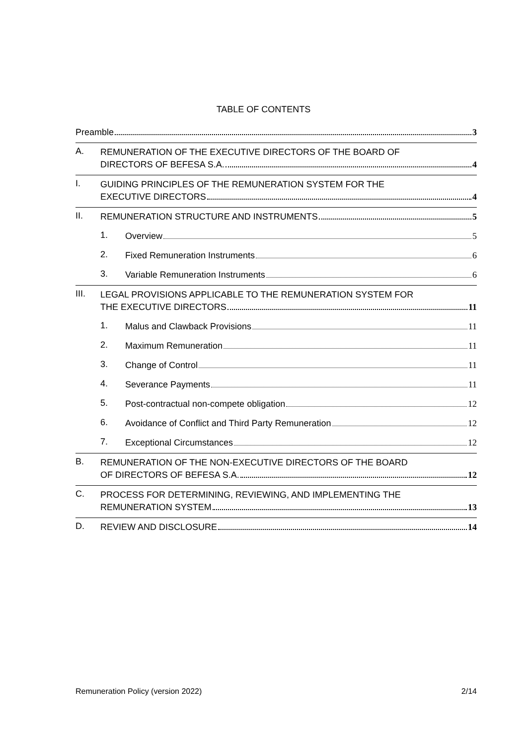TABLE OF CONTENTS
Preamble 3
A.
REMUNERATION OF THE EXECUTIVE DIRECTORS OF THE BOARD OF
DIRECTORS OF BEFESA S.A. 4
I.
GUIDING PRINCIPLES OF THE REMUNERATION SYSTEM FOR THE
EXECUTIVE DIRECTORS 4
II.
REMUNERATION STRUCTURE AND INSTRUMENTS 5
1.
Overview 5
2.
Fixed Remuneration Instruments 6
3.
Variable Remuneration Instruments 6
III.
LEGAL PROVISIONS APPLICABLE TO THE REMUNERATION SYSTEM FOR
THE EXECUTIVE DIRECTORS 11
1.
Malus and Clawback Provisions 11
2.
Maximum Remuneration 11
3.
Change of Control 11
4.
Severance Payments 11
5.
Post-contractual non-compete obligation 12
6.
Avoidance of Conflict and Third Party Remuneration 12
7.
Exceptional Circumstances 12
B.
REMUNERATION OF THE NON-EXECUTIVE DIRECTORS OF THE BOARD
OF DIRECTORS OF BEFESA S.A. 12
C.
PROCESS FOR DETERMINING, REVIEWING, AND IMPLEMENTING THE
REMUNERATION SYSTEM 13
D.
REVIEW AND DISCLOSURE 14
Remuneration Policy (version 2022) 2/14